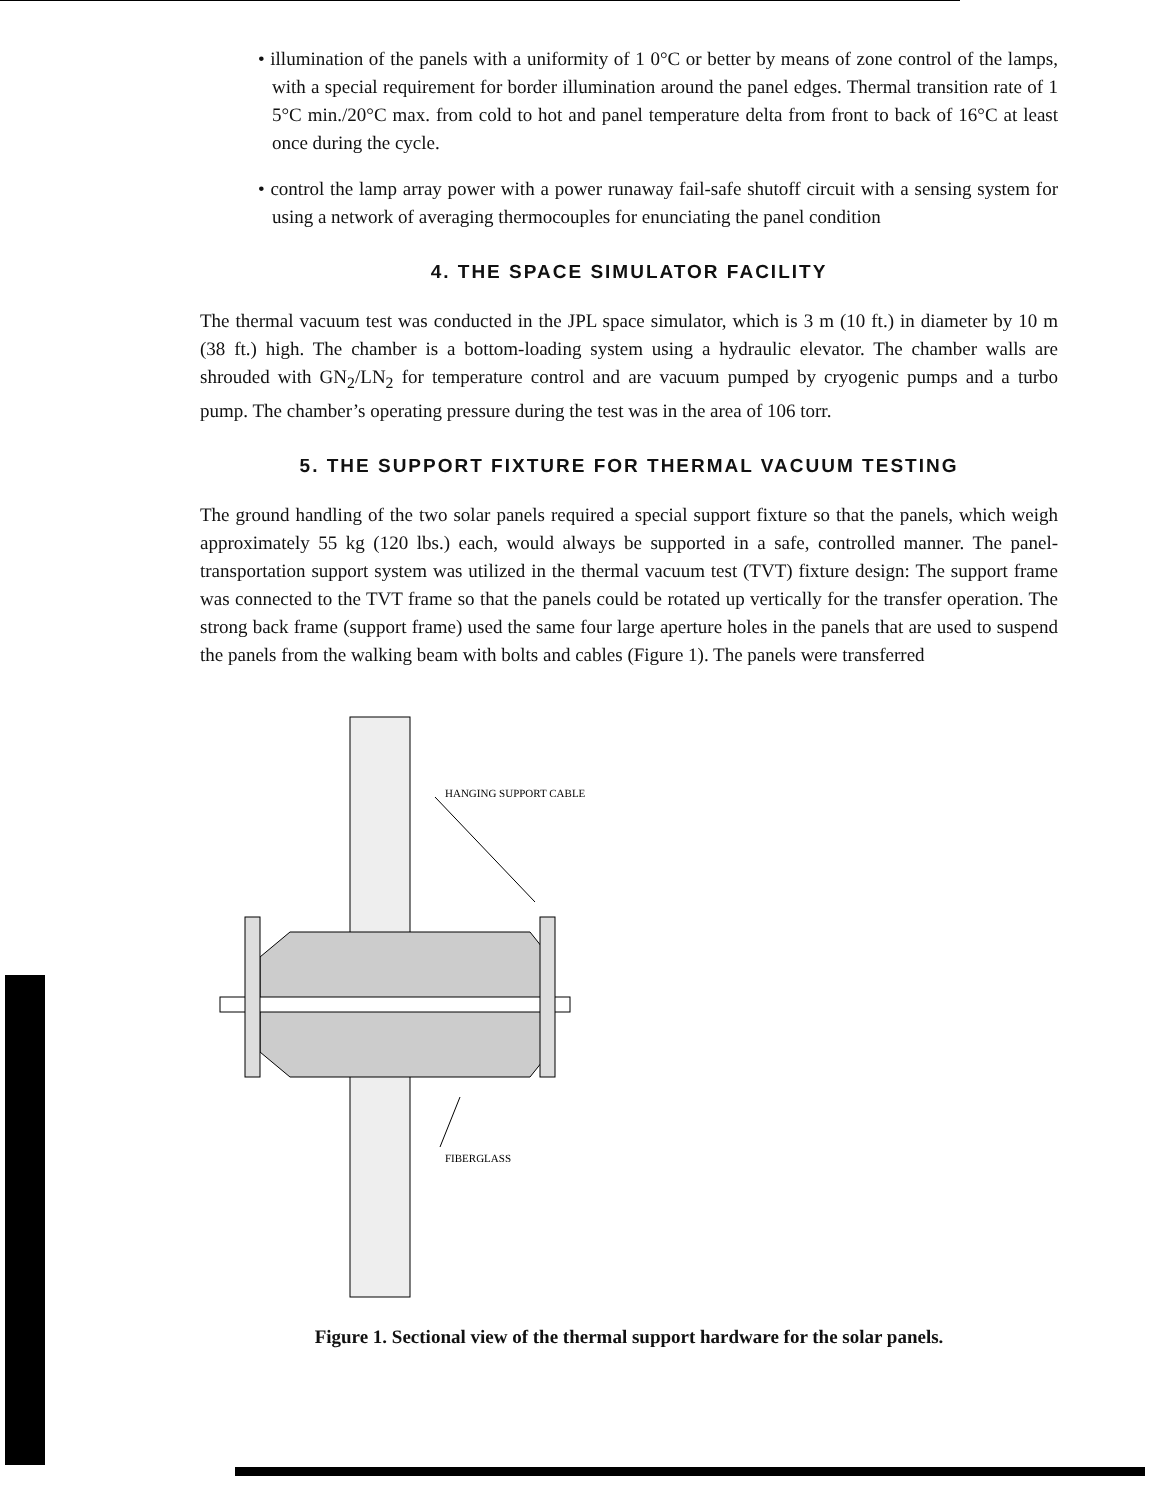• illumination of the panels with a uniformity of 1 0°C or better by means of zone control of the lamps, with a special requirement for border illumination around the panel edges. Thermal transition rate of 1 5°C min./20°C max. from cold to hot and panel temperature delta from front to back of 16°C at least once during the cycle.
• control the lamp array power with a power runaway fail-safe shutoff circuit with a sensing system for using a network of averaging thermocouples for enunciating the panel condition
4. THE SPACE SIMULATOR FACILITY
The thermal vacuum test was conducted in the JPL space simulator, which is 3 m (10 ft.) in diameter by 10 m (38 ft.) high. The chamber is a bottom-loading system using a hydraulic elevator. The chamber walls are shrouded with GN<sub>2</sub>/LN<sub>2</sub> for temperature control and are vacuum pumped by cryogenic pumps and a turbo pump. The chamber’s operating pressure during the test was in the area of 106 torr.
5. THE SUPPORT FIXTURE FOR THERMAL VACUUM TESTING
The ground handling of the two solar panels required a special support fixture so that the panels, which weigh approximately 55 kg (120 lbs.) each, would always be supported in a safe, controlled manner. The panel-transportation support system was utilized in the thermal vacuum test (TVT) fixture design: The support frame was connected to the TVT frame so that the panels could be rotated up vertically for the transfer operation. The strong back frame (support frame) used the same four large aperture holes in the panels that are used to suspend the panels from the walking beam with bolts and cables (Figure 1). The panels were transferred
HANGING SUPPORT CABLE
FIBERGLASS
Figure 1. Sectional view of the thermal support hardware for the solar panels.